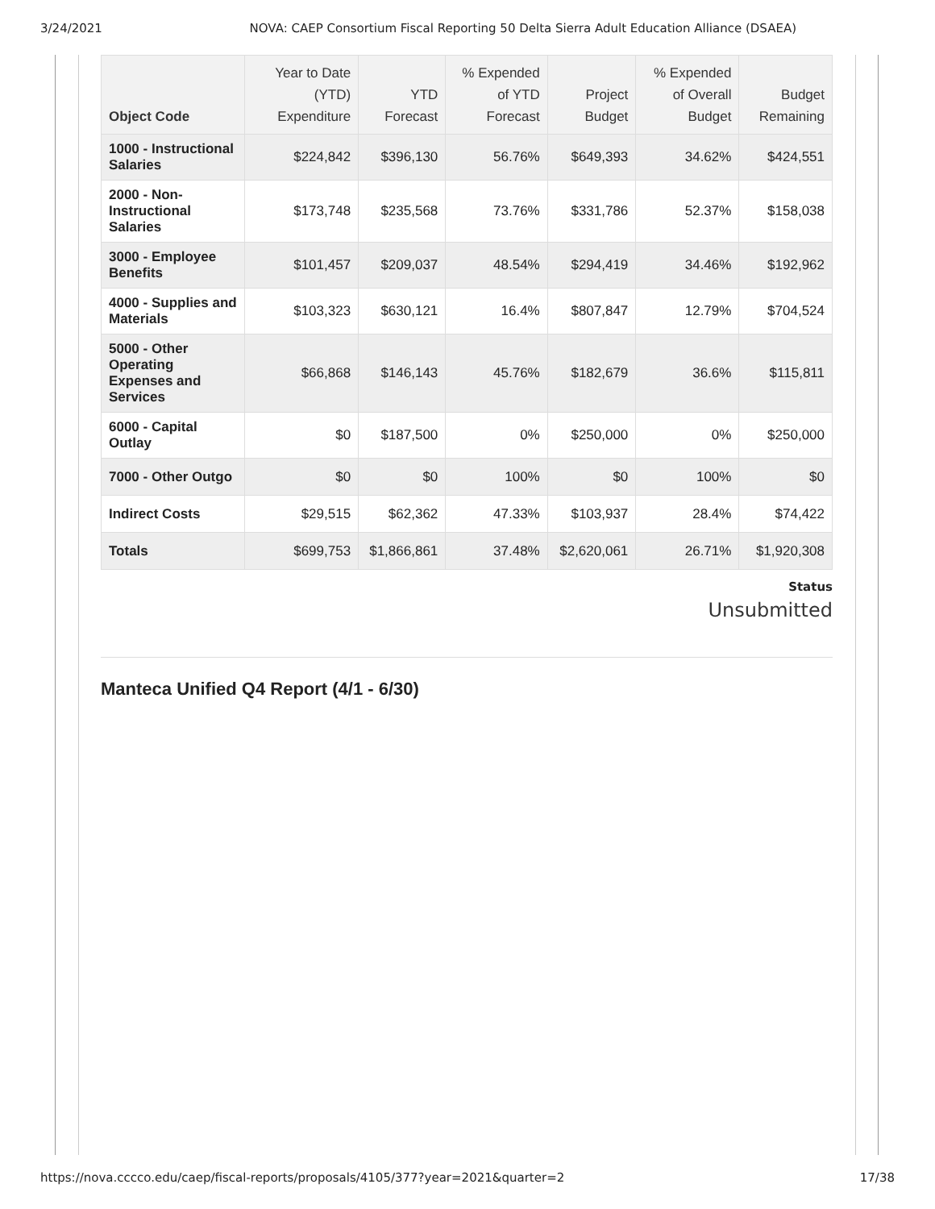3/24/2021 NOVA: CAEP Consortium Fiscal Reporting 50 Delta Sierra Adult Education Alliance (DSAEA)
| Object Code | Year to Date (YTD) Expenditure | YTD Forecast | % Expended of YTD Forecast | Project Budget | % Expended of Overall Budget | Budget Remaining |
| --- | --- | --- | --- | --- | --- | --- |
| 1000 - Instructional Salaries | $224,842 | $396,130 | 56.76% | $649,393 | 34.62% | $424,551 |
| 2000 - Non-Instructional Salaries | $173,748 | $235,568 | 73.76% | $331,786 | 52.37% | $158,038 |
| 3000 - Employee Benefits | $101,457 | $209,037 | 48.54% | $294,419 | 34.46% | $192,962 |
| 4000 - Supplies and Materials | $103,323 | $630,121 | 16.4% | $807,847 | 12.79% | $704,524 |
| 5000 - Other Operating Expenses and Services | $66,868 | $146,143 | 45.76% | $182,679 | 36.6% | $115,811 |
| 6000 - Capital Outlay | $0 | $187,500 | 0% | $250,000 | 0% | $250,000 |
| 7000 - Other Outgo | $0 | $0 | 100% | $0 | 100% | $0 |
| Indirect Costs | $29,515 | $62,362 | 47.33% | $103,937 | 28.4% | $74,422 |
| Totals | $699,753 | $1,866,861 | 37.48% | $2,620,061 | 26.71% | $1,920,308 |
Status
Unsubmitted
Manteca Unified Q4 Report (4/1 - 6/30)
https://nova.cccco.edu/caep/fiscal-reports/proposals/4105/377?year=2021&quarter=2 17/38